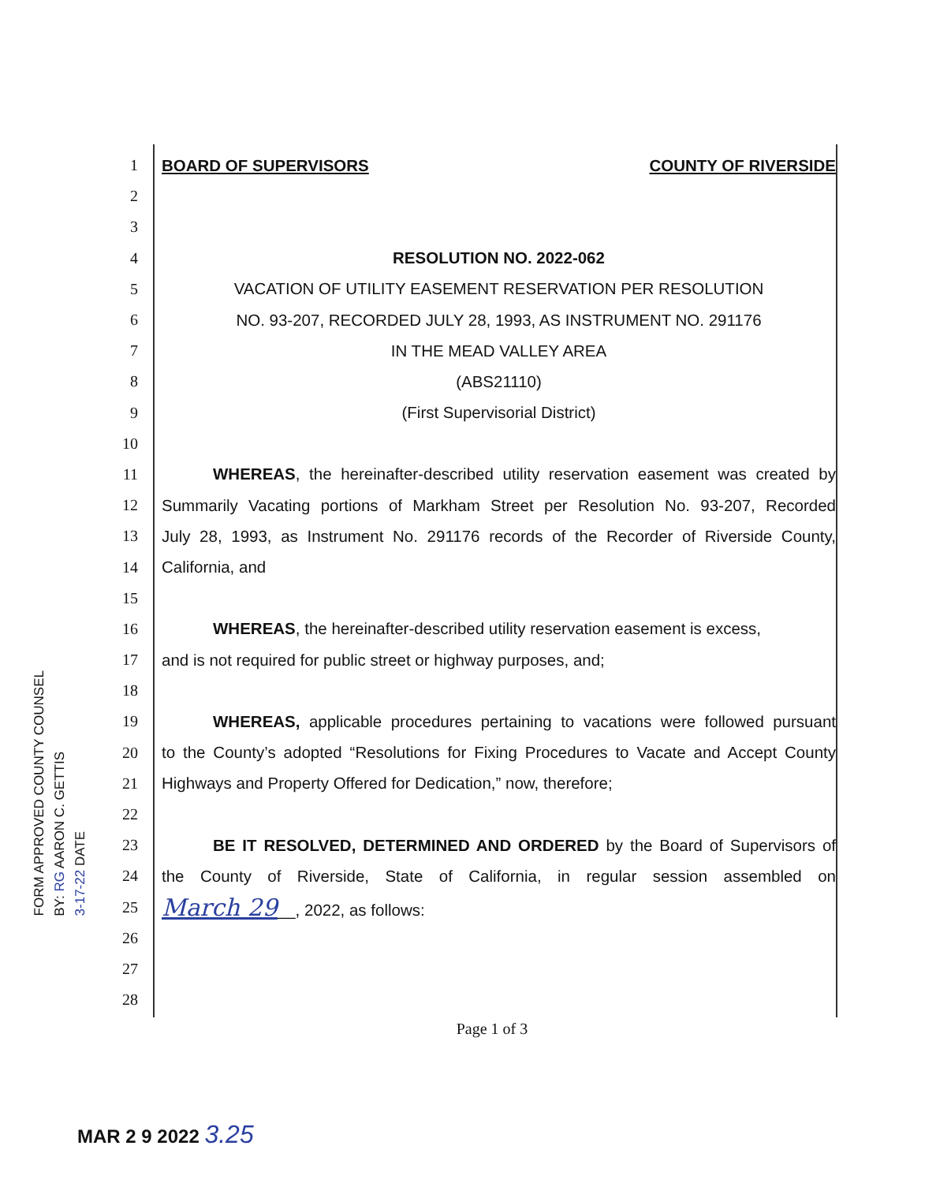FORM APPROVED COUNTY COUNSEL
BY: RG AARON C. GETTIS
3-17-22 DATE
1 BOARD OF SUPERVISORS COUNTY OF RIVERSIDE
2
3
4 RESOLUTION NO. 2022-062
5 VACATION OF UTILITY EASEMENT RESERVATION PER RESOLUTION
6 NO. 93-207, RECORDED JULY 28, 1993, AS INSTRUMENT NO. 291176
7 IN THE MEAD VALLEY AREA
8 (ABS21110)
9 (First Supervisorial District)
10
11 WHEREAS, the hereinafter-described utility reservation easement was created by
12 Summarily Vacating portions of Markham Street per Resolution No. 93-207, Recorded
13 July 28, 1993, as Instrument No. 291176 records of the Recorder of Riverside County,
14 California, and
15
16 WHEREAS, the hereinafter-described utility reservation easement is excess,
17 and is not required for public street or highway purposes, and;
18
19 WHEREAS, applicable procedures pertaining to vacations were followed pursuant
20 to the County’s adopted “Resolutions for Fixing Procedures to Vacate and Accept County
21 Highways and Property Offered for Dedication,” now, therefore;
22
23 BE IT RESOLVED, DETERMINED AND ORDERED by the Board of Supervisors of
24 the County of Riverside, State of California, in regular session assembled on
25 March 29__, 2022, as follows:
26
27
28
Page 1 of 3
MAR 2 9 2022 3.25